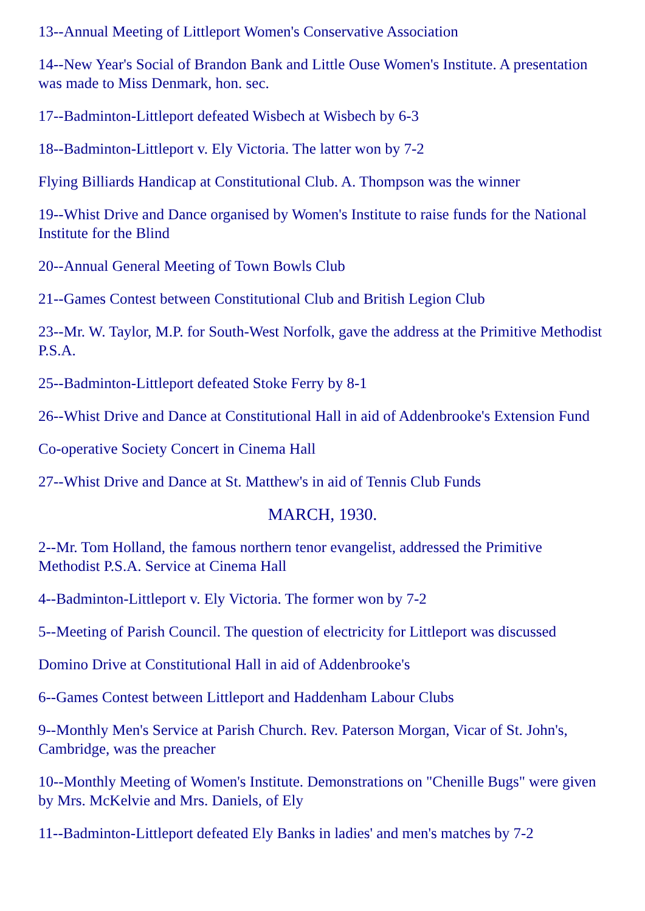13--Annual Meeting of Littleport Women's Conservative Association
14--New Year's Social of Brandon Bank and Little Ouse Women's Institute. A presentation was made to Miss Denmark, hon. sec.
17--Badminton-Littleport defeated Wisbech at Wisbech by 6-3
18--Badminton-Littleport v. Ely Victoria. The latter won by 7-2
Flying Billiards Handicap at Constitutional Club. A. Thompson was the winner
19--Whist Drive and Dance organised by Women's Institute to raise funds for the National Institute for the Blind
20--Annual General Meeting of Town Bowls Club
21--Games Contest between Constitutional Club and British Legion Club
23--Mr. W. Taylor, M.P. for South-West Norfolk, gave the address at the Primitive Methodist P.S.A.
25--Badminton-Littleport defeated Stoke Ferry by 8-1
26--Whist Drive and Dance at Constitutional Hall in aid of Addenbrooke's Extension Fund
Co-operative Society Concert in Cinema Hall
27--Whist Drive and Dance at St. Matthew's in aid of Tennis Club Funds
MARCH, 1930.
2--Mr. Tom Holland, the famous northern tenor evangelist, addressed the Primitive Methodist P.S.A. Service at Cinema Hall
4--Badminton-Littleport v. Ely Victoria. The former won by 7-2
5--Meeting of Parish Council. The question of electricity for Littleport was discussed
Domino Drive at Constitutional Hall in aid of Addenbrooke's
6--Games Contest between Littleport and Haddenham Labour Clubs
9--Monthly Men's Service at Parish Church. Rev. Paterson Morgan, Vicar of St. John's, Cambridge, was the preacher
10--Monthly Meeting of Women's Institute. Demonstrations on "Chenille Bugs" were given by Mrs. McKelvie and Mrs. Daniels, of Ely
11--Badminton-Littleport defeated Ely Banks in ladies' and men's matches by 7-2